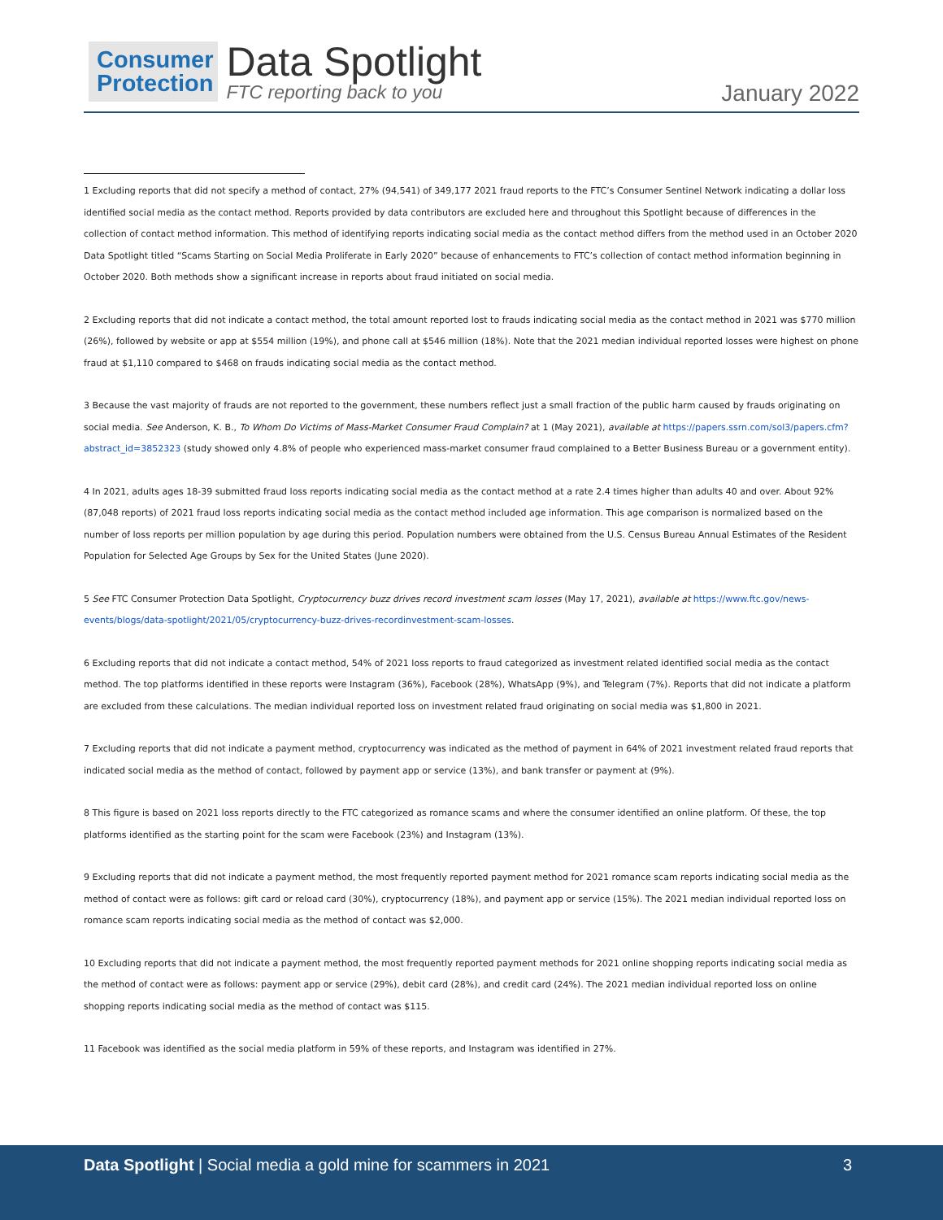Consumer
Protection
Data Spotlight
FTC reporting back to you
January 2022
1 Excluding reports that did not specify a method of contact, 27% (94,541) of 349,177 2021 fraud reports to the FTC’s Consumer Sentinel Network indicating a dollar loss identified social media as the contact method. Reports provided by data contributors are excluded here and throughout this Spotlight because of differences in the collection of contact method information. This method of identifying reports indicating social media as the contact method differs from the method used in an October 2020 Data Spotlight titled “Scams Starting on Social Media Proliferate in Early 2020” because of enhancements to FTC’s collection of contact method information beginning in October 2020. Both methods show a significant increase in reports about fraud initiated on social media.
2 Excluding reports that did not indicate a contact method, the total amount reported lost to frauds indicating social media as the contact method in 2021 was $770 million (26%), followed by website or app at $554 million (19%), and phone call at $546 million (18%). Note that the 2021 median individual reported losses were highest on phone fraud at $1,110 compared to $468 on frauds indicating social media as the contact method.
3 Because the vast majority of frauds are not reported to the government, these numbers reflect just a small fraction of the public harm caused by frauds originating on social media. See Anderson, K. B., To Whom Do Victims of Mass-Market Consumer Fraud Complain? at 1 (May 2021), available at https://papers.ssrn.com/sol3/papers.cfm?abstract_id=3852323 (study showed only 4.8% of people who experienced mass-market consumer fraud complained to a Better Business Bureau or a government entity).
4 In 2021, adults ages 18-39 submitted fraud loss reports indicating social media as the contact method at a rate 2.4 times higher than adults 40 and over. About 92% (87,048 reports) of 2021 fraud loss reports indicating social media as the contact method included age information. This age comparison is normalized based on the number of loss reports per million population by age during this period. Population numbers were obtained from the U.S. Census Bureau Annual Estimates of the Resident Population for Selected Age Groups by Sex for the United States (June 2020).
5 See FTC Consumer Protection Data Spotlight, Cryptocurrency buzz drives record investment scam losses (May 17, 2021), available at https://www.ftc.gov/news-events/blogs/data-spotlight/2021/05/cryptocurrency-buzz-drives-recordinvestment-scam-losses.
6 Excluding reports that did not indicate a contact method, 54% of 2021 loss reports to fraud categorized as investment related identified social media as the contact method. The top platforms identified in these reports were Instagram (36%), Facebook (28%), WhatsApp (9%), and Telegram (7%). Reports that did not indicate a platform are excluded from these calculations. The median individual reported loss on investment related fraud originating on social media was $1,800 in 2021.
7 Excluding reports that did not indicate a payment method, cryptocurrency was indicated as the method of payment in 64% of 2021 investment related fraud reports that indicated social media as the method of contact, followed by payment app or service (13%), and bank transfer or payment at (9%).
8 This figure is based on 2021 loss reports directly to the FTC categorized as romance scams and where the consumer identified an online platform. Of these, the top platforms identified as the starting point for the scam were Facebook (23%) and Instagram (13%).
9 Excluding reports that did not indicate a payment method, the most frequently reported payment method for 2021 romance scam reports indicating social media as the method of contact were as follows: gift card or reload card (30%), cryptocurrency (18%), and payment app or service (15%). The 2021 median individual reported loss on romance scam reports indicating social media as the method of contact was $2,000.
10 Excluding reports that did not indicate a payment method, the most frequently reported payment methods for 2021 online shopping reports indicating social media as the method of contact were as follows: payment app or service (29%), debit card (28%), and credit card (24%). The 2021 median individual reported loss on online shopping reports indicating social media as the method of contact was $115.
11 Facebook was identified as the social media platform in 59% of these reports, and Instagram was identified in 27%.
Data Spotlight | Social media a gold mine for scammers in 2021 3